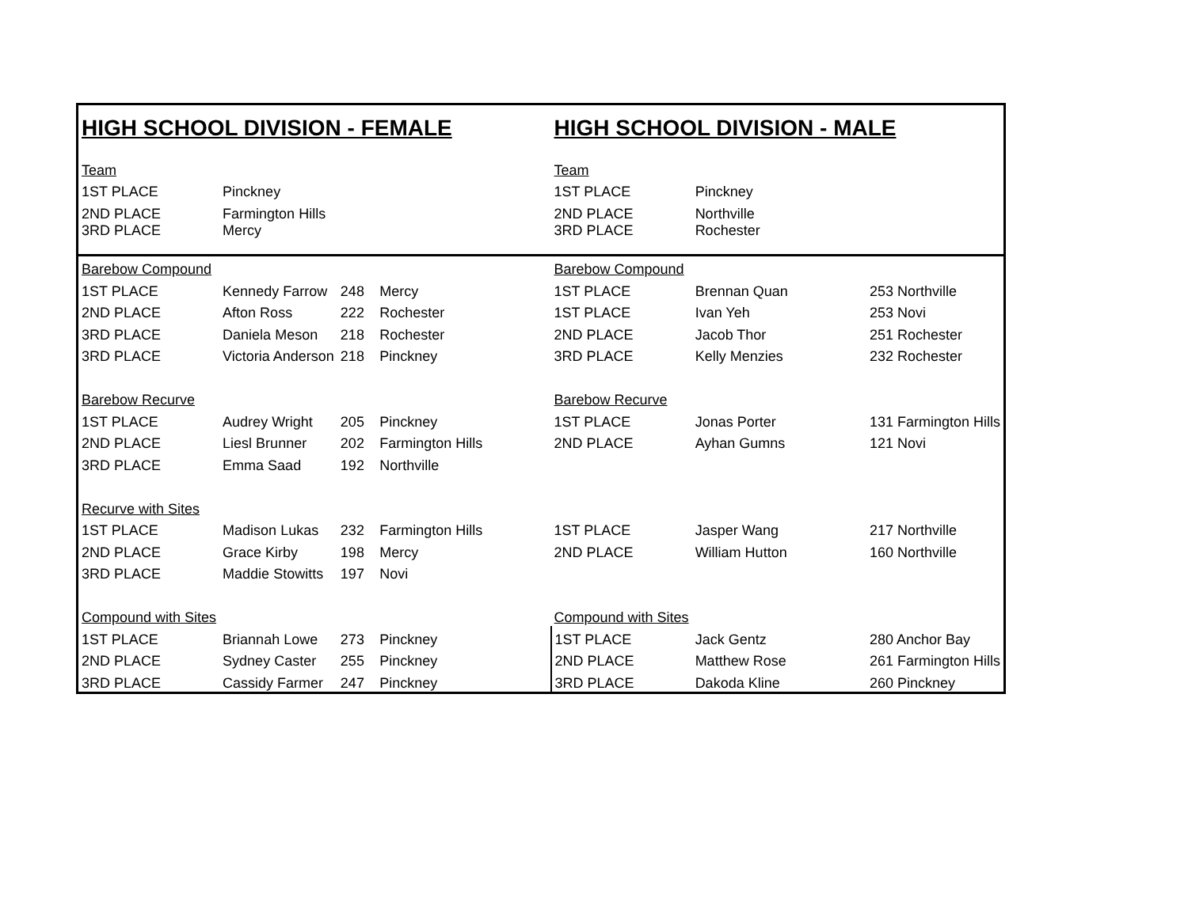| HIGH SCHOOL DIVISION - FEMALE | | | | HIGH SCHOOL DIVISION - MALE | | |
| Team | | | | Team | | |
| 1ST PLACE | Pinckney | | | 1ST PLACE | Pinckney | |
| 2ND PLACE | Farmington Hills | | | 2ND PLACE | Northville | |
| 3RD PLACE | Mercy | | | 3RD PLACE | Rochester | |
| Barebow Compound | | | | Barebow Compound | | |
| 1ST PLACE | Kennedy Farrow | 248 | Mercy | 1ST PLACE | Brennan Quan | 253 Northville |
| 2ND PLACE | Afton Ross | 222 | Rochester | 1ST PLACE | Ivan Yeh | 253 Novi |
| 3RD PLACE | Daniela Meson | 218 | Rochester | 2ND PLACE | Jacob Thor | 251 Rochester |
| 3RD PLACE | Victoria Anderson | 218 | Pinckney | 3RD PLACE | Kelly Menzies | 232 Rochester |
| Barebow Recurve | | | | Barebow Recurve | | |
| 1ST PLACE | Audrey Wright | 205 | Pinckney | 1ST PLACE | Jonas Porter | 131 Farmington Hills |
| 2ND PLACE | Liesl Brunner | 202 | Farmington Hills | 2ND PLACE | Ayhan Gumns | 121 Novi |
| 3RD PLACE | Emma Saad | 192 | Northville | | | |
| Recurve with Sites | | | | | | |
| 1ST PLACE | Madison Lukas | 232 | Farmington Hills | 1ST PLACE | Jasper Wang | 217 Northville |
| 2ND PLACE | Grace Kirby | 198 | Mercy | 2ND PLACE | William Hutton | 160 Northville |
| 3RD PLACE | Maddie Stowitts | 197 | Novi | | | |
| Compound with Sites | | | | Compound with Sites | | |
| 1ST PLACE | Briannah Lowe | 273 | Pinckney | 1ST PLACE | Jack Gentz | 280 Anchor Bay |
| 2ND PLACE | Sydney Caster | 255 | Pinckney | 2ND PLACE | Matthew Rose | 261 Farmington Hills |
| 3RD PLACE | Cassidy Farmer | 247 | Pinckney | 3RD PLACE | Dakoda Kline | 260 Pinckney |